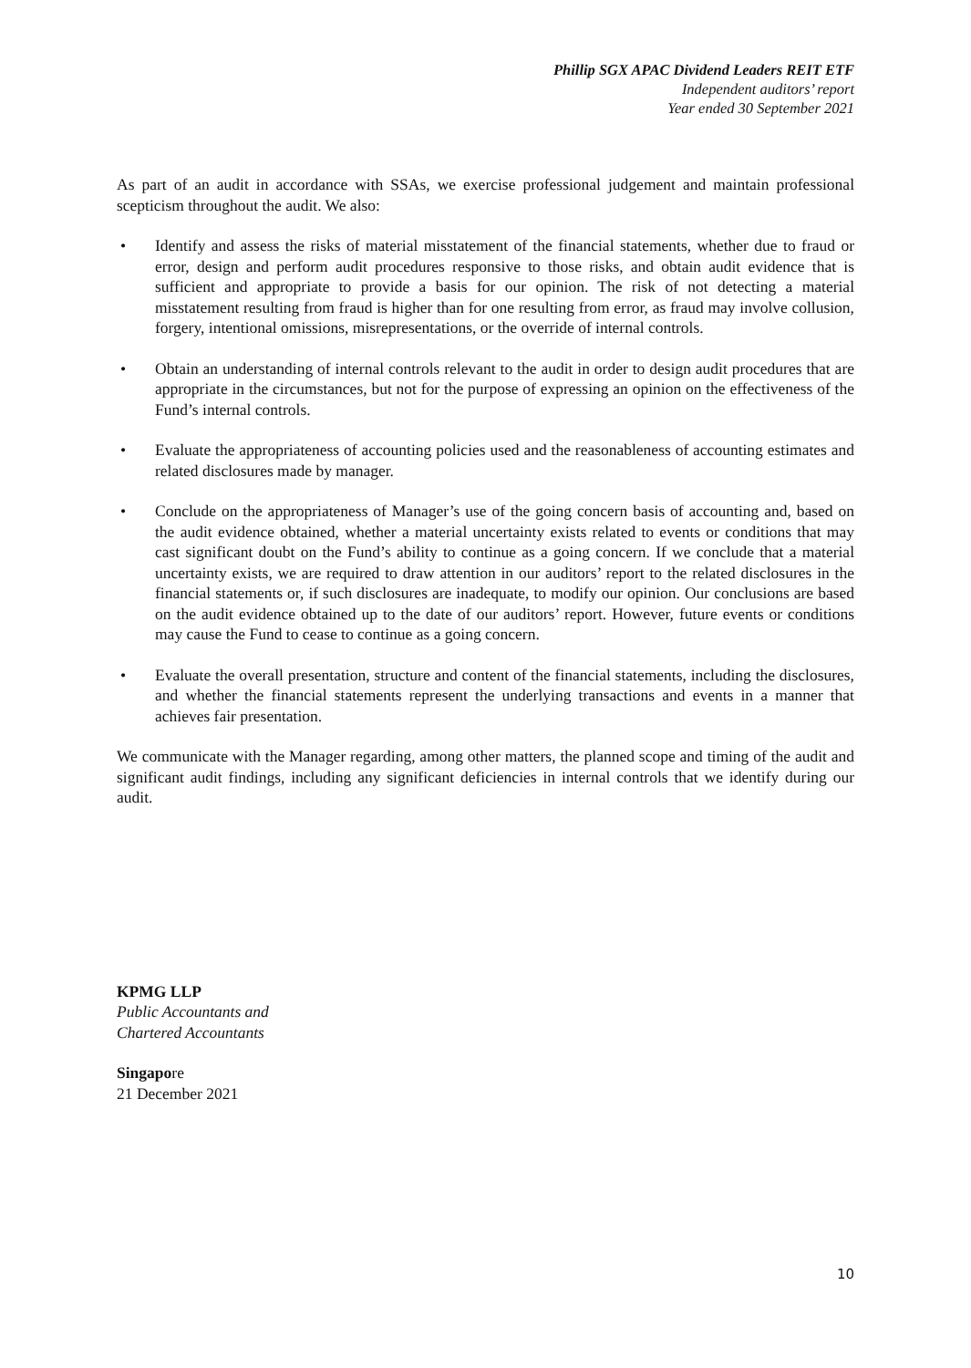Phillip SGX APAC Dividend Leaders REIT ETF
Independent auditors’ report
Year ended 30 September 2021
As part of an audit in accordance with SSAs, we exercise professional judgement and maintain professional scepticism throughout the audit. We also:
• Identify and assess the risks of material misstatement of the financial statements, whether due to fraud or error, design and perform audit procedures responsive to those risks, and obtain audit evidence that is sufficient and appropriate to provide a basis for our opinion. The risk of not detecting a material misstatement resulting from fraud is higher than for one resulting from error, as fraud may involve collusion, forgery, intentional omissions, misrepresentations, or the override of internal controls.
• Obtain an understanding of internal controls relevant to the audit in order to design audit procedures that are appropriate in the circumstances, but not for the purpose of expressing an opinion on the effectiveness of the Fund’s internal controls.
• Evaluate the appropriateness of accounting policies used and the reasonableness of accounting estimates and related disclosures made by manager.
• Conclude on the appropriateness of Manager’s use of the going concern basis of accounting and, based on the audit evidence obtained, whether a material uncertainty exists related to events or conditions that may cast significant doubt on the Fund’s ability to continue as a going concern. If we conclude that a material uncertainty exists, we are required to draw attention in our auditors’ report to the related disclosures in the financial statements or, if such disclosures are inadequate, to modify our opinion. Our conclusions are based on the audit evidence obtained up to the date of our auditors’ report. However, future events or conditions may cause the Fund to cease to continue as a going concern.
• Evaluate the overall presentation, structure and content of the financial statements, including the disclosures, and whether the financial statements represent the underlying transactions and events in a manner that achieves fair presentation.
We communicate with the Manager regarding, among other matters, the planned scope and timing of the audit and significant audit findings, including any significant deficiencies in internal controls that we identify during our audit.
KPMG LLP
Public Accountants and
Chartered Accountants
Singapore
21 December 2021
10